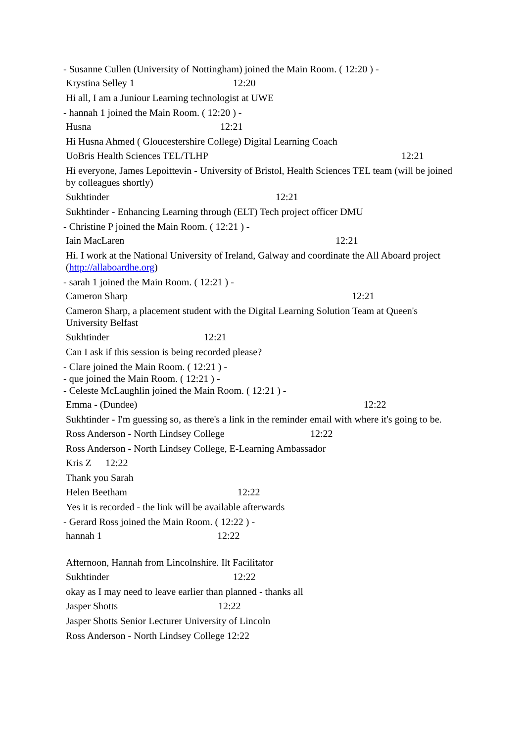- Susanne Cullen (University of Nottingham) joined the Main Room. ( 12:20 ) -
Krystina Selley 1 12:20
Hi all, I am a Juniour Learning technologist at UWE
- hannah 1 joined the Main Room. ( 12:20 ) -
Husna 12:21
Hi Husna Ahmed ( Gloucestershire College) Digital Learning Coach
UoBris Health Sciences TEL/TLHP 12:21
Hi everyone, James Lepoittevin - University of Bristol, Health Sciences TEL team (will be joined by colleagues shortly)
Sukhtinder 12:21
Sukhtinder - Enhancing Learning through (ELT) Tech project officer DMU
- Christine P joined the Main Room. ( 12:21 ) -
Iain MacLaren 12:21
Hi. I work at the National University of Ireland, Galway and coordinate the All Aboard project (http://allaboardhe.org)
- sarah 1 joined the Main Room. ( 12:21 ) -
Cameron Sharp 12:21
Cameron Sharp, a placement student with the Digital Learning Solution Team at Queen's University Belfast
Sukhtinder 12:21
Can I ask if this session is being recorded please?
- Clare joined the Main Room. ( 12:21 ) -
- que joined the Main Room. ( 12:21 ) -
- Celeste McLaughlin joined the Main Room. ( 12:21 ) -
Emma - (Dundee) 12:22
Sukhtinder - I'm guessing so, as there's a link in the reminder email with where it's going to be.
Ross Anderson - North Lindsey College 12:22
Ross Anderson - North Lindsey College, E-Learning Ambassador
Kris Z 12:22
Thank you Sarah
Helen Beetham 12:22
Yes it is recorded - the link will be available afterwards
- Gerard Ross joined the Main Room. ( 12:22 ) -
hannah 1 12:22
Afternoon, Hannah from Lincolnshire. Ilt Facilitator
Sukhtinder 12:22
okay as I may need to leave earlier than planned - thanks all
Jasper Shotts 12:22
Jasper Shotts Senior Lecturer University of Lincoln
Ross Anderson - North Lindsey College 12:22